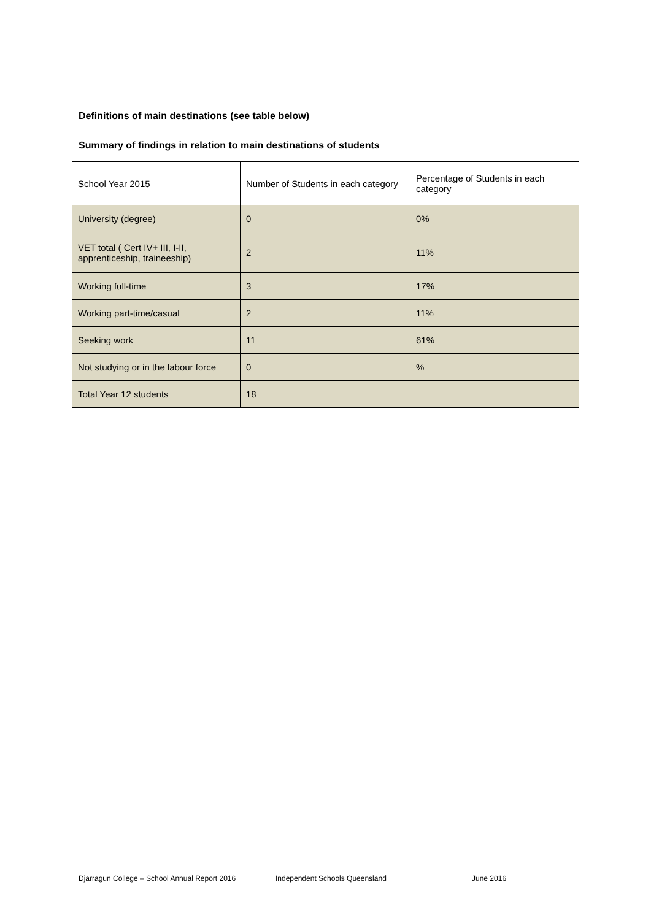Definitions of main destinations (see table below)
Summary of findings in relation to main destinations of students
| School Year 2015 | Number of Students in each category | Percentage of Students in each category |
| University (degree) | 0 | 0% |
| VET total ( Cert IV+ III, I-II, apprenticeship, traineeship) | 2 | 11% |
| Working full-time | 3 | 17% |
| Working part-time/casual | 2 | 11% |
| Seeking work | 11 | 61% |
| Not studying or in the labour force | 0 | % |
| Total Year 12 students | 18 | |
Djarragun College – School Annual Report 2016 Independent Schools Queensland June 2016